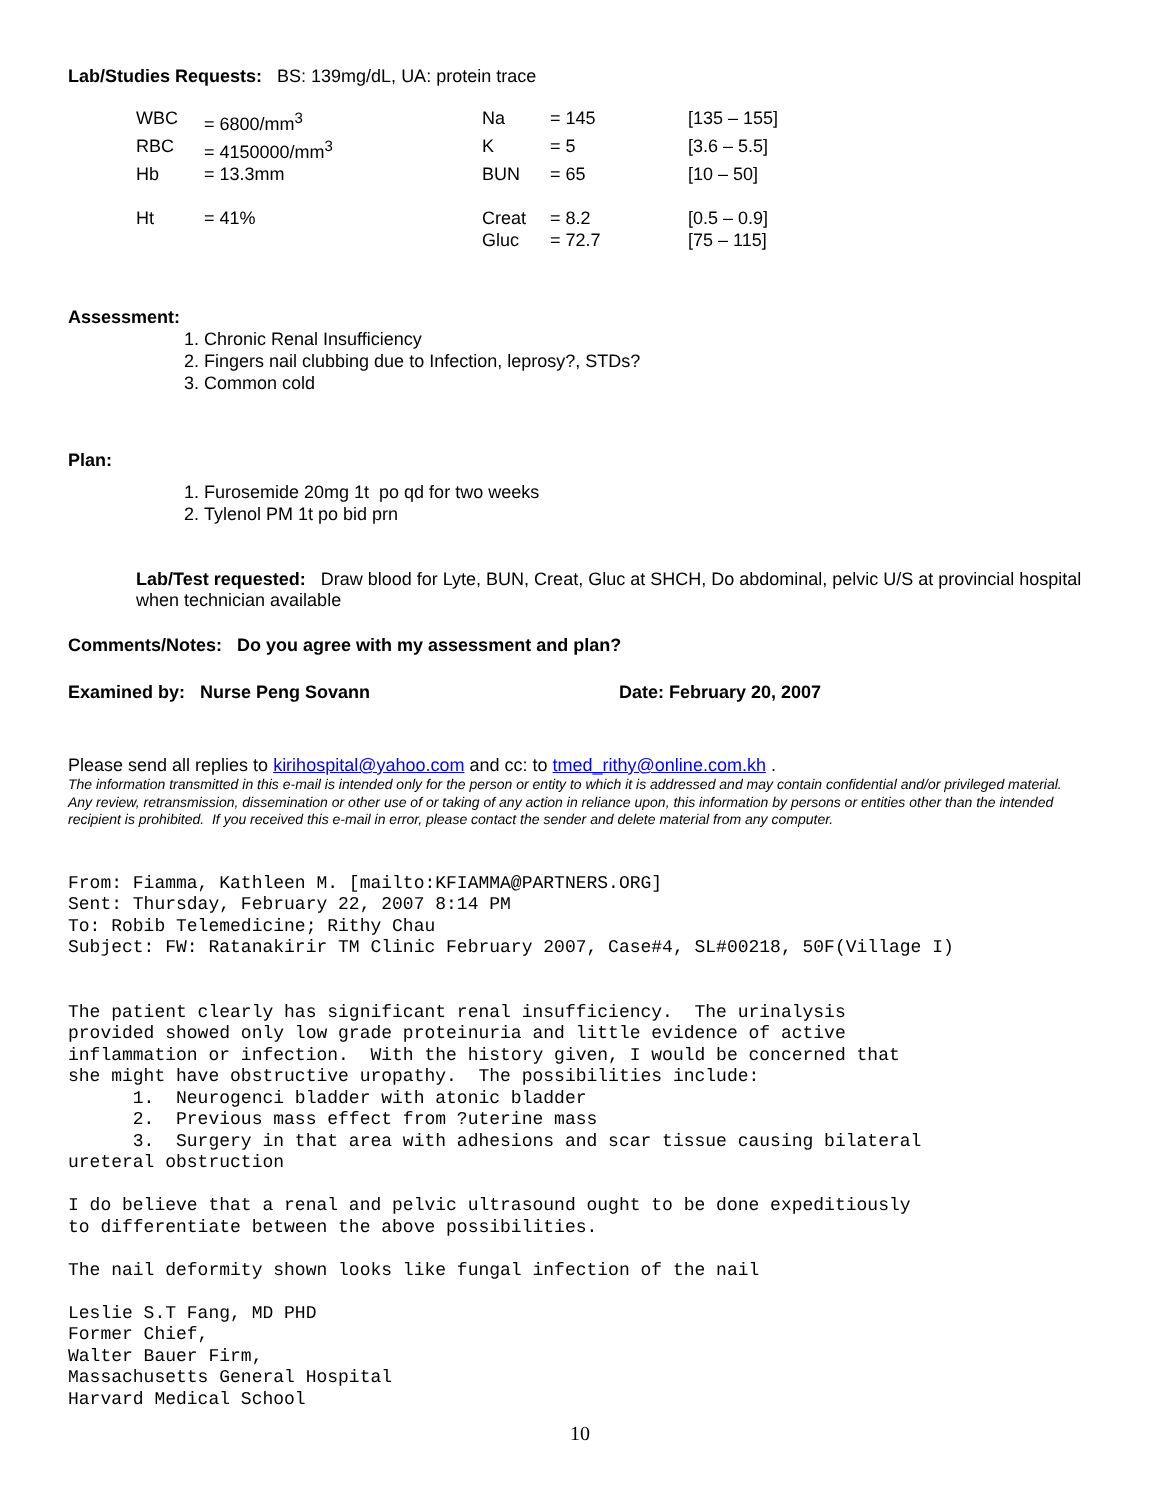Lab/Studies Requests: BS: 139mg/dL, UA: protein trace
| WBC | = 6800/mm<sup>3</sup> | Na | = 145 | [135 – 155] |
| RBC | = 4150000/mm<sup>3</sup> | K | = 5 | [3.6 – 5.5] |
| Hb | = 13.3mm | BUN | = 65 | [10 – 50] |
| Ht | = 41% | Creat | = 8.2 | [0.5 – 0.9] |
| | | Gluc | = 72.7 | [75 – 115] |
Assessment:
1. Chronic Renal Insufficiency
2. Fingers nail clubbing due to Infection, leprosy?, STDs?
3. Common cold
Plan:
1. Furosemide 20mg 1t po qd for two weeks
2. Tylenol PM 1t po bid prn
Lab/Test requested: Draw blood for Lyte, BUN, Creat, Gluc at SHCH, Do abdominal, pelvic U/S at provincial hospital when technician available
Comments/Notes: Do you agree with my assessment and plan?
Examined by: Nurse Peng Sovann Date: February 20, 2007
Please send all replies to kirihospital@yahoo.com and cc: to tmed_rithy@online.com.kh .
The information transmitted in this e-mail is intended only for the person or entity to which it is addressed and may contain confidential and/or privileged material. Any review, retransmission, dissemination or other use of or taking of any action in reliance upon, this information by persons or entities other than the intended recipient is prohibited. If you received this e-mail in error, please contact the sender and delete material from any computer.
From: Fiamma, Kathleen M. [mailto:KFIAMMA@PARTNERS.ORG]
Sent: Thursday, February 22, 2007 8:14 PM
To: Robib Telemedicine; Rithy Chau
Subject: FW: Ratanakirir TM Clinic February 2007, Case#4, SL#00218, 50F(Village I)


The patient clearly has significant renal insufficiency.  The urinalysis
provided showed only low grade proteinuria and little evidence of active
inflammation or infection.  With the history given, I would be concerned that
she might have obstructive uropathy.  The possibilities include:
      1.  Neurogenci bladder with atonic bladder
      2.  Previous mass effect from ?uterine mass
      3.  Surgery in that area with adhesions and scar tissue causing bilateral
ureteral obstruction

I do believe that a renal and pelvic ultrasound ought to be done expeditiously
to differentiate between the above possibilities.

The nail deformity shown looks like fungal infection of the nail

Leslie S.T Fang, MD PHD
Former Chief,
Walter Bauer Firm,
Massachusetts General Hospital
Harvard Medical School
10